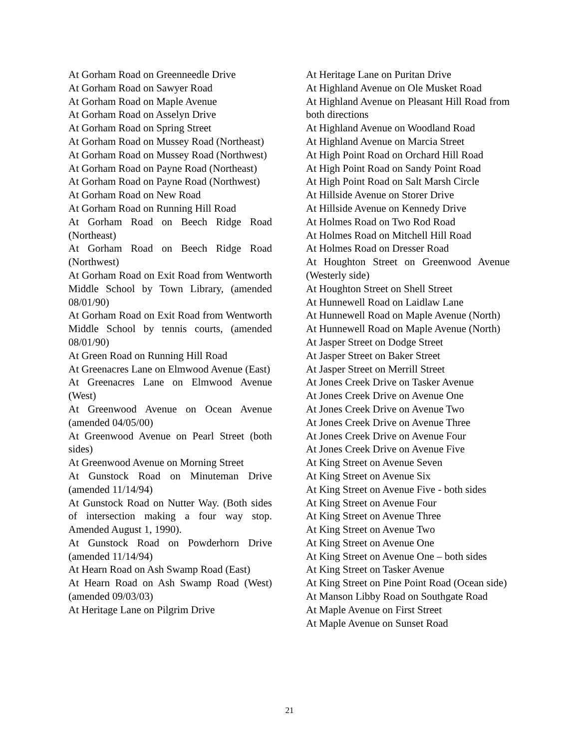At Gorham Road on Greenneedle Drive
At Gorham Road on Sawyer Road
At Gorham Road on Maple Avenue
At Gorham Road on Asselyn Drive
At Gorham Road on Spring Street
At Gorham Road on Mussey Road (Northeast)
At Gorham Road on Mussey Road (Northwest)
At Gorham Road on Payne Road (Northeast)
At Gorham Road on Payne Road (Northwest)
At Gorham Road on New Road
At Gorham Road on Running Hill Road
At Gorham Road on Beech Ridge Road (Northeast)
At Gorham Road on Beech Ridge Road (Northwest)
At Gorham Road on Exit Road from Wentworth Middle School by Town Library, (amended 08/01/90)
At Gorham Road on Exit Road from Wentworth Middle School by tennis courts, (amended 08/01/90)
At Green Road on Running Hill Road
At Greenacres Lane on Elmwood Avenue (East)
At Greenacres Lane on Elmwood Avenue (West)
At Greenwood Avenue on Ocean Avenue (amended 04/05/00)
At Greenwood Avenue on Pearl Street (both sides)
At Greenwood Avenue on Morning Street
At Gunstock Road on Minuteman Drive (amended 11/14/94)
At Gunstock Road on Nutter Way. (Both sides of intersection making a four way stop. Amended August 1, 1990).
At Gunstock Road on Powderhorn Drive (amended 11/14/94)
At Hearn Road on Ash Swamp Road (East)
At Hearn Road on Ash Swamp Road (West) (amended 09/03/03)
At Heritage Lane on Pilgrim Drive
At Heritage Lane on Puritan Drive
At Highland Avenue on Ole Musket Road
At Highland Avenue on Pleasant Hill Road from both directions
At Highland Avenue on Woodland Road
At Highland Avenue on Marcia Street
At High Point Road on Orchard Hill Road
At High Point Road on Sandy Point Road
At High Point Road on Salt Marsh Circle
At Hillside Avenue on Storer Drive
At Hillside Avenue on Kennedy Drive
At Holmes Road on Two Rod Road
At Holmes Road on Mitchell Hill Road
At Holmes Road on Dresser Road
At Houghton Street on Greenwood Avenue (Westerly side)
At Houghton Street on Shell Street
At Hunnewell Road on Laidlaw Lane
At Hunnewell Road on Maple Avenue (North)
At Hunnewell Road on Maple Avenue (North)
At Jasper Street on Dodge Street
At Jasper Street on Baker Street
At Jasper Street on Merrill Street
At Jones Creek Drive on Tasker Avenue
At Jones Creek Drive on Avenue One
At Jones Creek Drive on Avenue Two
At Jones Creek Drive on Avenue Three
At Jones Creek Drive on Avenue Four
At Jones Creek Drive on Avenue Five
At King Street on Avenue Seven
At King Street on Avenue Six
At King Street on Avenue Five - both sides
At King Street on Avenue Four
At King Street on Avenue Three
At King Street on Avenue Two
At King Street on Avenue One
At King Street on Avenue One – both sides
At King Street on Tasker Avenue
At King Street on Pine Point Road (Ocean side)
At Manson Libby Road on Southgate Road
At Maple Avenue on First Street
At Maple Avenue on Sunset Road
21